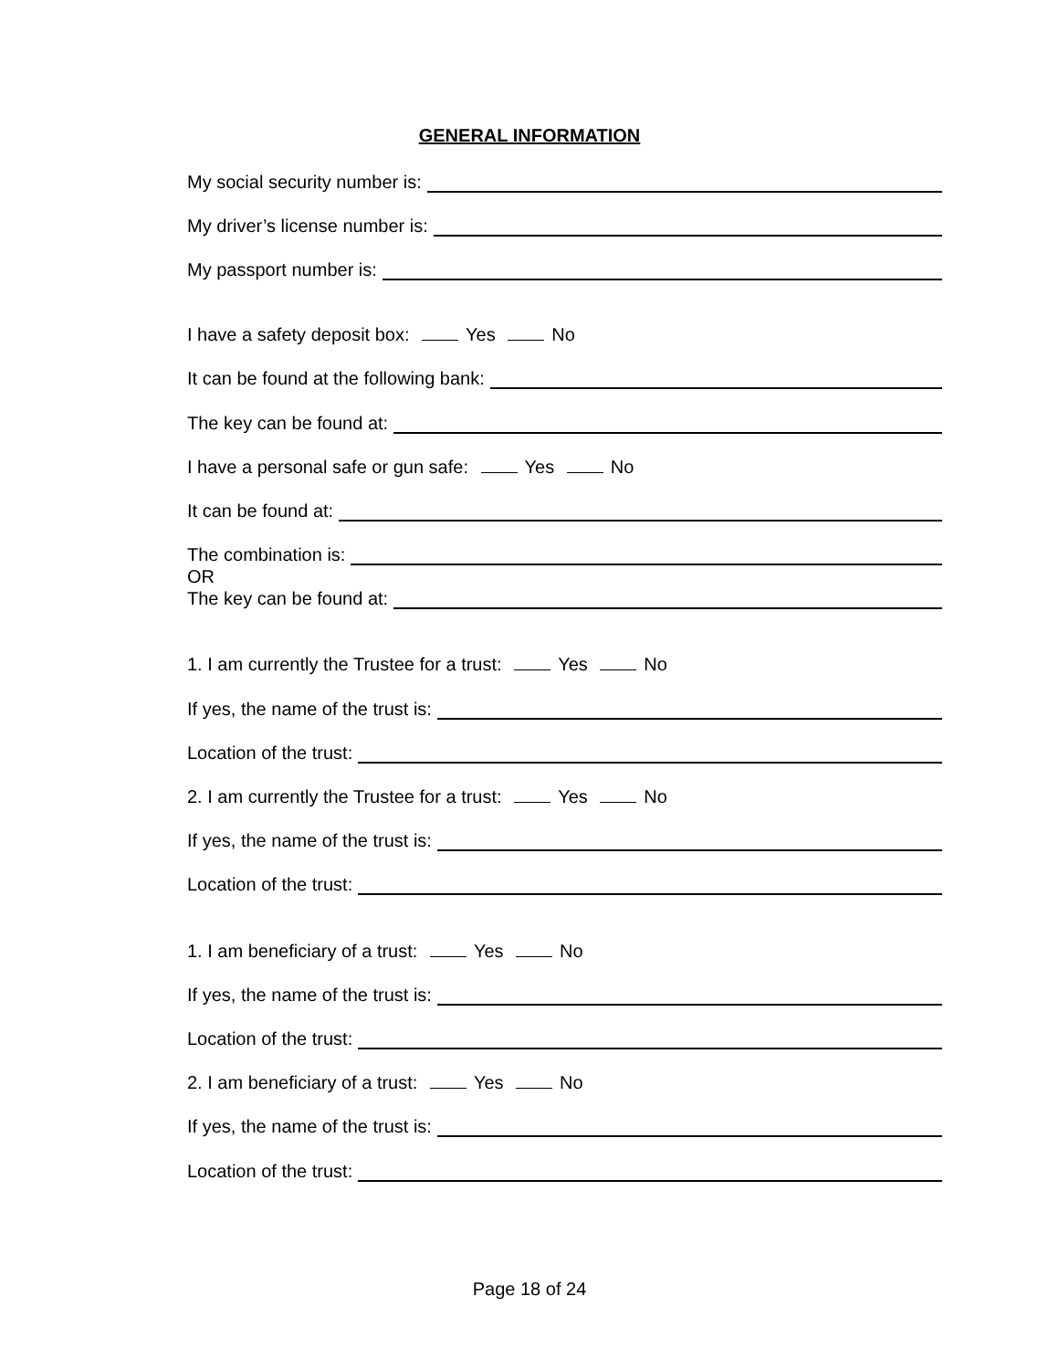GENERAL INFORMATION
My social security number is:
My driver’s license number is:
My passport number is:
I have a safety deposit box: Yes No
It can be found at the following bank:
The key can be found at:
I have a personal safe or gun safe: Yes No
It can be found at:
The combination is:
OR
The key can be found at:
1. I am currently the Trustee for a trust: Yes No
If yes, the name of the trust is:
Location of the trust:
2. I am currently the Trustee for a trust: Yes No
If yes, the name of the trust is:
Location of the trust:
1. I am beneficiary of a trust: Yes No
If yes, the name of the trust is:
Location of the trust:
2. I am beneficiary of a trust: Yes No
If yes, the name of the trust is:
Location of the trust:
Page 18 of 24